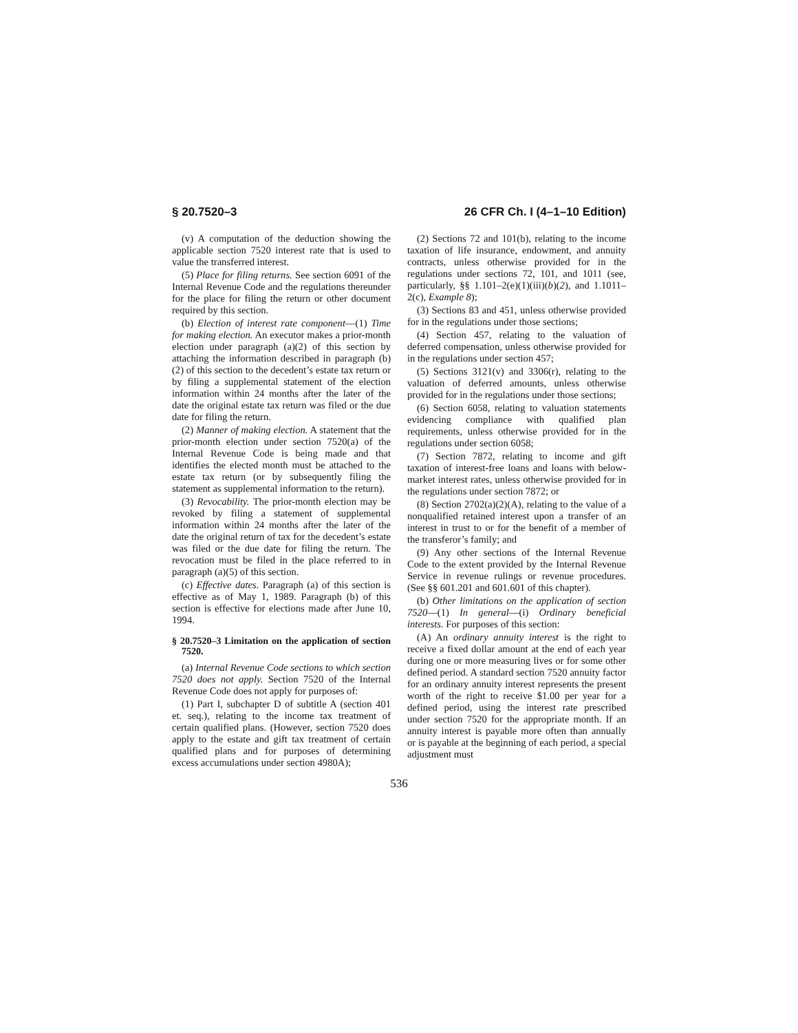§ 20.7520–3 26 CFR Ch. I (4–1–10 Edition)
(v) A computation of the deduction showing the applicable section 7520 interest rate that is used to value the transferred interest.
(5) Place for filing returns. See section 6091 of the Internal Revenue Code and the regulations thereunder for the place for filing the return or other document required by this section.
(b) Election of interest rate component—(1) Time for making election. An executor makes a prior-month election under paragraph (a)(2) of this section by attaching the information described in paragraph (b)(2) of this section to the decedent’s estate tax return or by filing a supplemental statement of the election information within 24 months after the later of the date the original estate tax return was filed or the due date for filing the return.
(2) Manner of making election. A statement that the prior-month election under section 7520(a) of the Internal Revenue Code is being made and that identifies the elected month must be attached to the estate tax return (or by subsequently filing the statement as supplemental information to the return).
(3) Revocability. The prior-month election may be revoked by filing a statement of supplemental information within 24 months after the later of the date the original return of tax for the decedent’s estate was filed or the due date for filing the return. The revocation must be filed in the place referred to in paragraph (a)(5) of this section.
(c) Effective dates. Paragraph (a) of this section is effective as of May 1, 1989. Paragraph (b) of this section is effective for elections made after June 10, 1994.
§ 20.7520–3 Limitation on the application of section 7520.
(a) Internal Revenue Code sections to which section 7520 does not apply. Section 7520 of the Internal Revenue Code does not apply for purposes of:
(1) Part I, subchapter D of subtitle A (section 401 et. seq.), relating to the income tax treatment of certain qualified plans. (However, section 7520 does apply to the estate and gift tax treatment of certain qualified plans and for purposes of determining excess accumulations under section 4980A);
(2) Sections 72 and 101(b), relating to the income taxation of life insurance, endowment, and annuity contracts, unless otherwise provided for in the regulations under sections 72, 101, and 1011 (see, particularly, §§ 1.101–2(e)(1)(iii)(b)(2), and 1.1011–2(c), Example 8);
(3) Sections 83 and 451, unless otherwise provided for in the regulations under those sections;
(4) Section 457, relating to the valuation of deferred compensation, unless otherwise provided for in the regulations under section 457;
(5) Sections 3121(v) and 3306(r), relating to the valuation of deferred amounts, unless otherwise provided for in the regulations under those sections;
(6) Section 6058, relating to valuation statements evidencing compliance with qualified plan requirements, unless otherwise provided for in the regulations under section 6058;
(7) Section 7872, relating to income and gift taxation of interest-free loans and loans with below-market interest rates, unless otherwise provided for in the regulations under section 7872; or
(8) Section 2702(a)(2)(A), relating to the value of a nonqualified retained interest upon a transfer of an interest in trust to or for the benefit of a member of the transferor’s family; and
(9) Any other sections of the Internal Revenue Code to the extent provided by the Internal Revenue Service in revenue rulings or revenue procedures. (See §§ 601.201 and 601.601 of this chapter).
(b) Other limitations on the application of section 7520—(1) In general—(i) Ordinary beneficial interests. For purposes of this section:
(A) An ordinary annuity interest is the right to receive a fixed dollar amount at the end of each year during one or more measuring lives or for some other defined period. A standard section 7520 annuity factor for an ordinary annuity interest represents the present worth of the right to receive $1.00 per year for a defined period, using the interest rate prescribed under section 7520 for the appropriate month. If an annuity interest is payable more often than annually or is payable at the beginning of each period, a special adjustment must
536